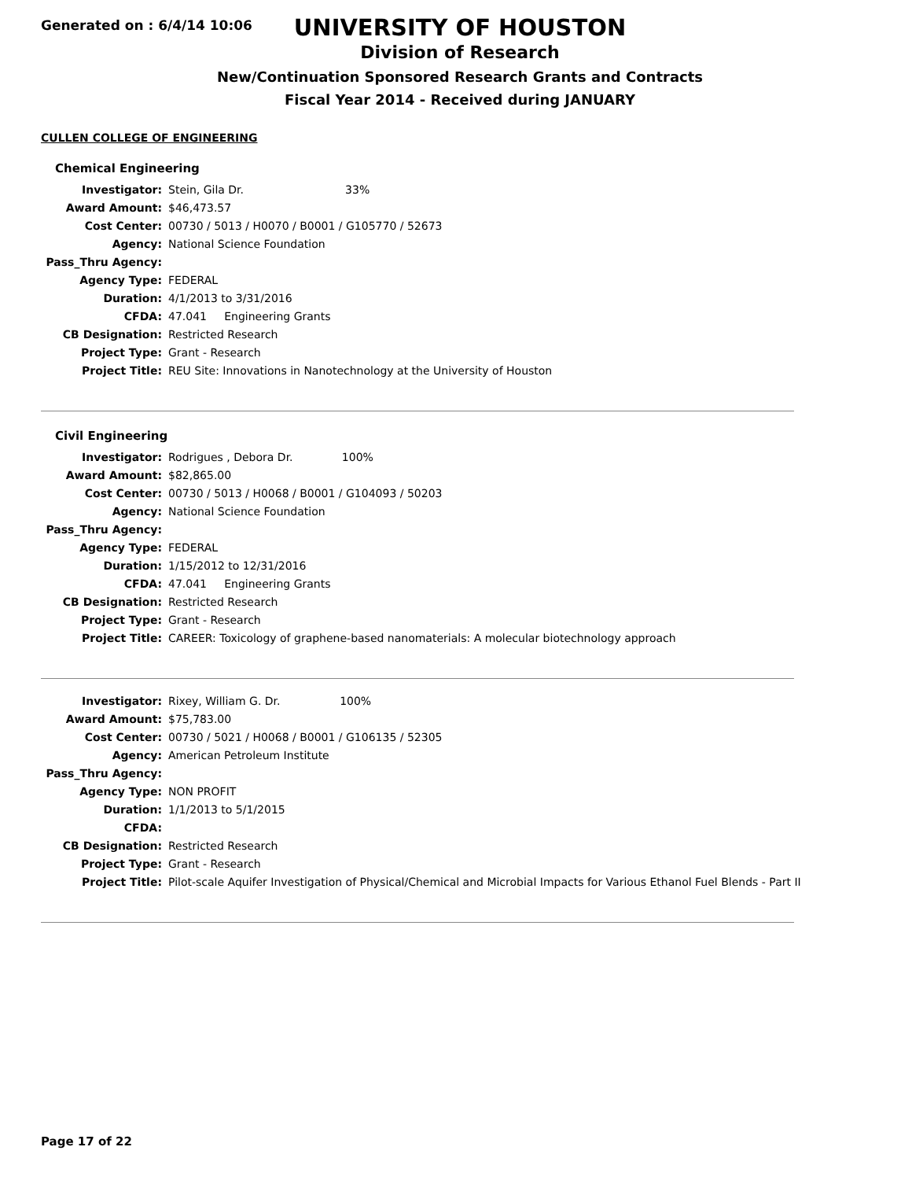Generated on : 6/4/14 10:06
UNIVERSITY OF HOUSTON
Division of Research
New/Continuation Sponsored Research Grants and Contracts
Fiscal Year 2014 - Received during JANUARY
CULLEN COLLEGE OF ENGINEERING
Chemical Engineering
| Investigator: | Stein, Gila Dr. 33% |
| Award Amount: | $46,473.57 |
| Cost Center: | 00730 / 5013 / H0070 / B0001 / G105770 / 52673 |
| Agency: | National Science Foundation |
| Pass_Thru Agency: | |
| Agency Type: | FEDERAL |
| Duration: | 4/1/2013 to 3/31/2016 |
| CFDA: | 47.041 Engineering Grants |
| CB Designation: | Restricted Research |
| Project Type: | Grant - Research |
| Project Title: | REU Site: Innovations in Nanotechnology at the University of Houston |
Civil Engineering
| Investigator: | Rodrigues , Debora Dr. 100% |
| Award Amount: | $82,865.00 |
| Cost Center: | 00730 / 5013 / H0068 / B0001 / G104093 / 50203 |
| Agency: | National Science Foundation |
| Pass_Thru Agency: | |
| Agency Type: | FEDERAL |
| Duration: | 1/15/2012 to 12/31/2016 |
| CFDA: | 47.041 Engineering Grants |
| CB Designation: | Restricted Research |
| Project Type: | Grant - Research |
| Project Title: | CAREER: Toxicology of graphene-based nanomaterials: A molecular biotechnology approach |
| Investigator: | Rixey, William G. Dr. 100% |
| Award Amount: | $75,783.00 |
| Cost Center: | 00730 / 5021 / H0068 / B0001 / G106135 / 52305 |
| Agency: | American Petroleum Institute |
| Pass_Thru Agency: | |
| Agency Type: | NON PROFIT |
| Duration: | 1/1/2013 to 5/1/2015 |
| CFDA: | |
| CB Designation: | Restricted Research |
| Project Type: | Grant - Research |
| Project Title: | Pilot-scale Aquifer Investigation of Physical/Chemical and Microbial Impacts for Various Ethanol Fuel Blends - Part II |
Page 17 of 22